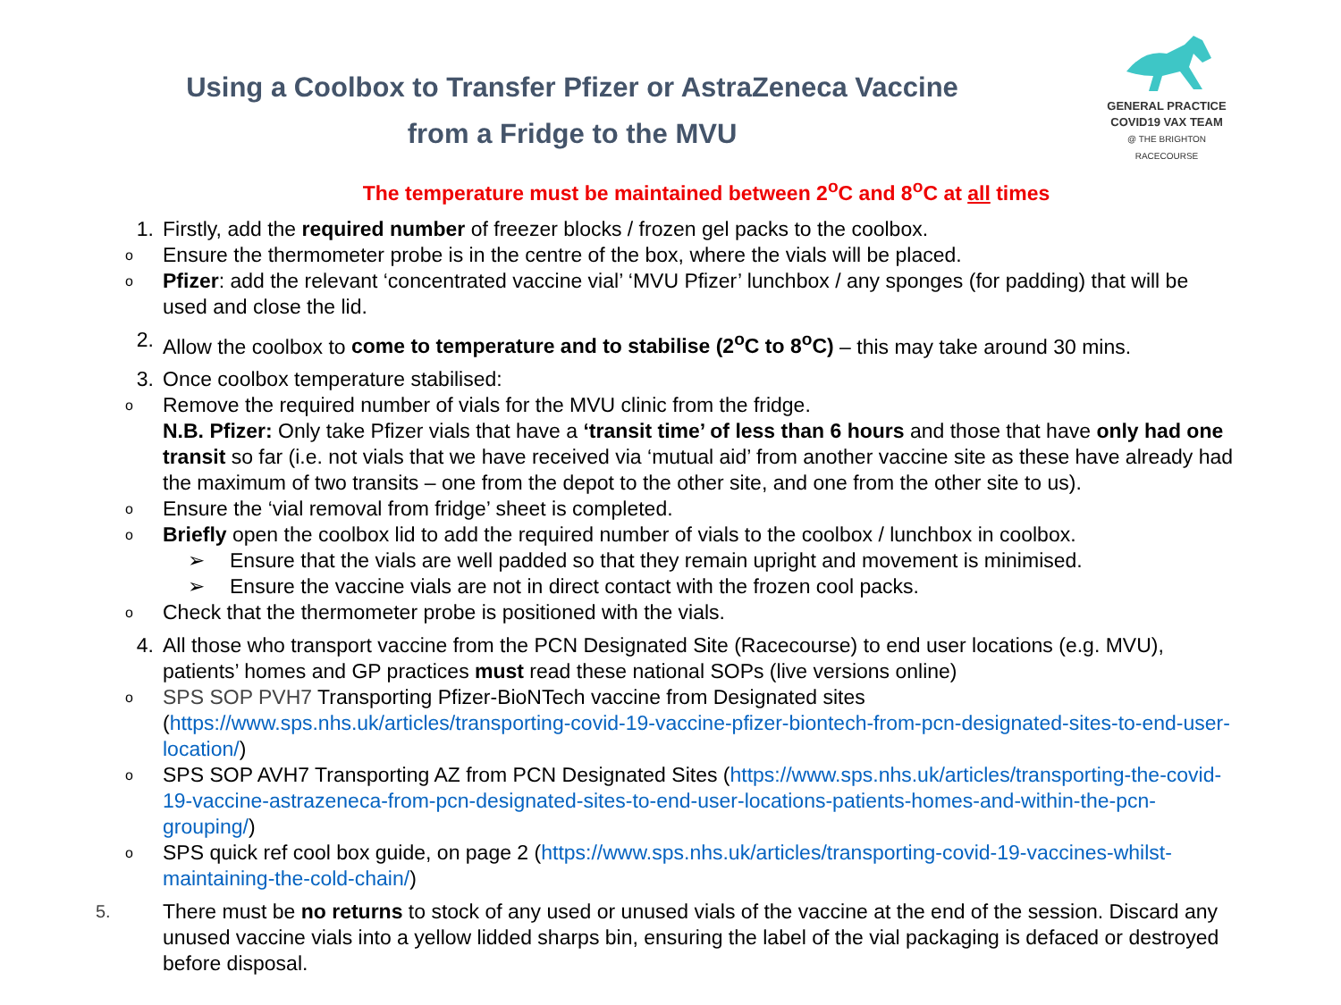Using a Coolbox to Transfer Pfizer or AstraZeneca Vaccine
from a Fridge to the MVU
GENERAL PRACTICE
COVID19 VAX TEAM
@ THE BRIGHTON RACECOURSE
The temperature must be maintained between 2<sup>o</sup>C and 8<sup>o</sup>C at all times
1. Firstly, add the required number of freezer blocks / frozen gel packs to the coolbox.
o Ensure the thermometer probe is in the centre of the box, where the vials will be placed.
o Pfizer: add the relevant ‘concentrated vaccine vial’ ‘MVU Pfizer’ lunchbox / any sponges (for padding) that will be used and close the lid.
2. Allow the coolbox to come to temperature and to stabilise (2<sup>o</sup>C to 8<sup>o</sup>C) – this may take around 30 mins.
3. Once coolbox temperature stabilised:
o Remove the required number of vials for the MVU clinic from the fridge.
N.B. Pfizer: Only take Pfizer vials that have a ‘transit time’ of less than 6 hours and those that have only had one transit so far (i.e. not vials that we have received via ‘mutual aid’ from another vaccine site as these have already had the maximum of two transits – one from the depot to the other site, and one from the other site to us).
o Ensure the ‘vial removal from fridge’ sheet is completed.
o Briefly open the coolbox lid to add the required number of vials to the coolbox / lunchbox in coolbox.
➢ Ensure that the vials are well padded so that they remain upright and movement is minimised.
➢ Ensure the vaccine vials are not in direct contact with the frozen cool packs.
o Check that the thermometer probe is positioned with the vials.
4. All those who transport vaccine from the PCN Designated Site (Racecourse) to end user locations (e.g. MVU), patients’ homes and GP practices must read these national SOPs (live versions online)
o SPS SOP PVH7 Transporting Pfizer-BioNTech vaccine from Designated sites (https://www.sps.nhs.uk/articles/transporting-covid-19-vaccine-pfizer-biontech-from-pcn-designated-sites-to-end-user-location/)
o SPS SOP AVH7 Transporting AZ from PCN Designated Sites (https://www.sps.nhs.uk/articles/transporting-the-covid-19-vaccine-astrazeneca-from-pcn-designated-sites-to-end-user-locations-patients-homes-and-within-the-pcn-grouping/)
o SPS quick ref cool box guide, on page 2 (https://www.sps.nhs.uk/articles/transporting-covid-19-vaccines-whilst-maintaining-the-cold-chain/)
5.
There must be no returns to stock of any used or unused vials of the vaccine at the end of the session. Discard any unused vaccine vials into a yellow lidded sharps bin, ensuring the label of the vial packaging is defaced or destroyed before disposal.